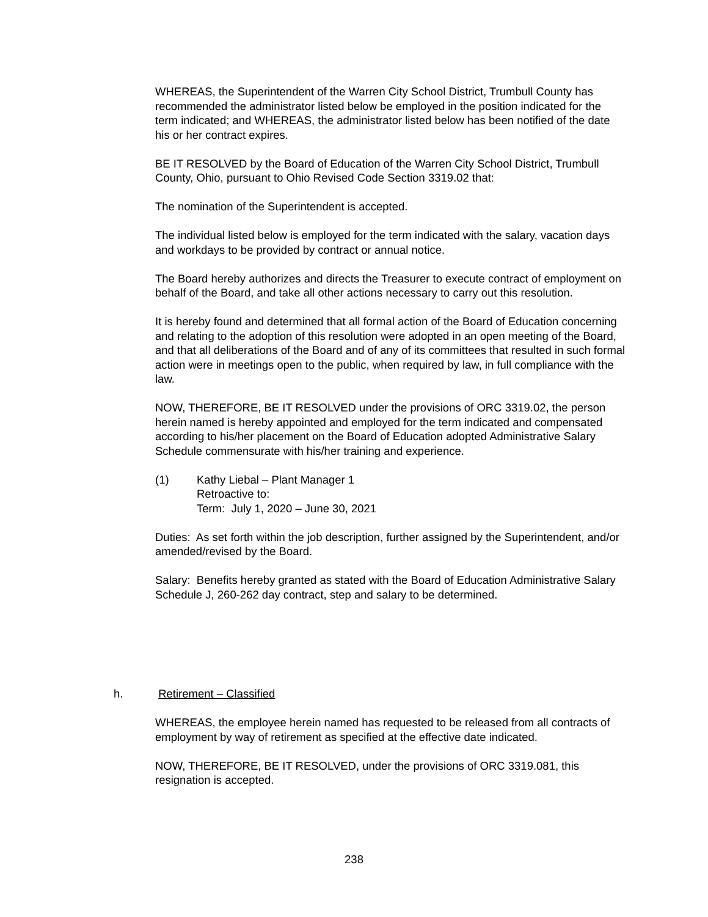WHEREAS, the Superintendent of the Warren City School District, Trumbull County has recommended the administrator listed below be employed in the position indicated for the term indicated; and WHEREAS, the administrator listed below has been notified of the date his or her contract expires.
BE IT RESOLVED by the Board of Education of the Warren City School District, Trumbull County, Ohio, pursuant to Ohio Revised Code Section 3319.02 that:
The nomination of the Superintendent is accepted.
The individual listed below is employed for the term indicated with the salary, vacation days and workdays to be provided by contract or annual notice.
The Board hereby authorizes and directs the Treasurer to execute contract of employment on behalf of the Board, and take all other actions necessary to carry out this resolution.
It is hereby found and determined that all formal action of the Board of Education concerning and relating to the adoption of this resolution were adopted in an open meeting of the Board, and that all deliberations of the Board and of any of its committees that resulted in such formal action were in meetings open to the public, when required by law, in full compliance with the law.
NOW, THEREFORE, BE IT RESOLVED under the provisions of ORC 3319.02, the person herein named is hereby appointed and employed for the term indicated and compensated according to his/her placement on the Board of Education adopted Administrative Salary Schedule commensurate with his/her training and experience.
(1) Kathy Liebal – Plant Manager 1
Retroactive to:
Term: July 1, 2020 – June 30, 2021
Duties: As set forth within the job description, further assigned by the Superintendent, and/or amended/revised by the Board.
Salary: Benefits hereby granted as stated with the Board of Education Administrative Salary Schedule J, 260-262 day contract, step and salary to be determined.
h. Retirement – Classified
WHEREAS, the employee herein named has requested to be released from all contracts of employment by way of retirement as specified at the effective date indicated.
NOW, THEREFORE, BE IT RESOLVED, under the provisions of ORC 3319.081, this resignation is accepted.
238